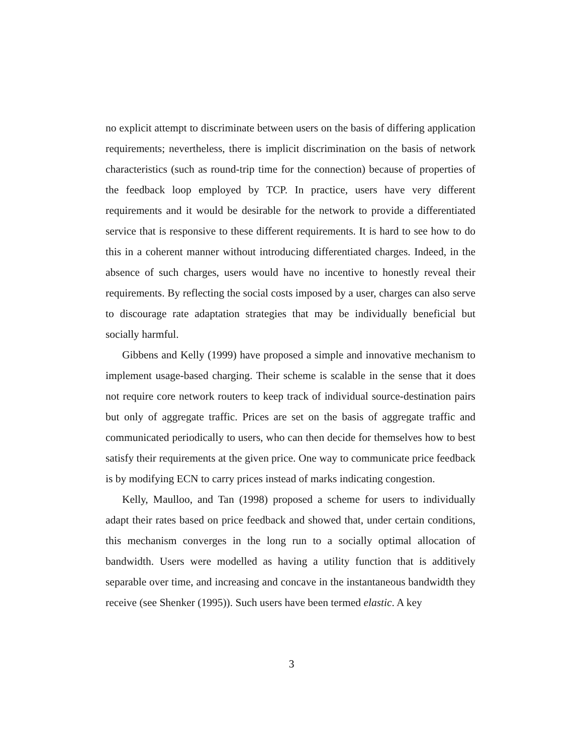no explicit attempt to discriminate between users on the basis of differing appli­cation requirements; nevertheless, there is implicit discrimination on the basis of network characteristics (such as round-trip time for the connection) because of properties of the feedback loop employed by TCP. In practice, users have very different requirements and it would be desirable for the network to provide a dif­ferentiated service that is responsive to these different requirements. It is hard to see how to do this in a coherent manner without introducing differentiated charges. Indeed, in the absence of such charges, users would have no incentive to honestly reveal their requirements. By reflecting the social costs imposed by a user, charges can also serve to discourage rate adaptation strategies that may be individually beneficial but socially harmful.
Gibbens and Kelly (1999) have proposed a simple and innovative mecha­nism to implement usage-based charging. Their scheme is scalable in the sense that it does not require core network routers to keep track of individual source-destination pairs but only of aggregate traffic. Prices are set on the basis of ag­gregate traffic and communicated periodically to users, who can then decide for themselves how to best satisfy their requirements at the given price. One way to communicate price feedback is by modifying ECN to carry prices instead of marks indicating congestion.
Kelly, Maulloo, and Tan (1998) proposed a scheme for users to individually adapt their rates based on price feedback and showed that, under certain condi­tions, this mechanism converges in the long run to a socially optimal allocation of bandwidth. Users were modelled as having a utility function that is additively separable over time, and increasing and concave in the instantaneous bandwidth they receive (see Shenker (1995)). Such users have been termed elastic. A key
3